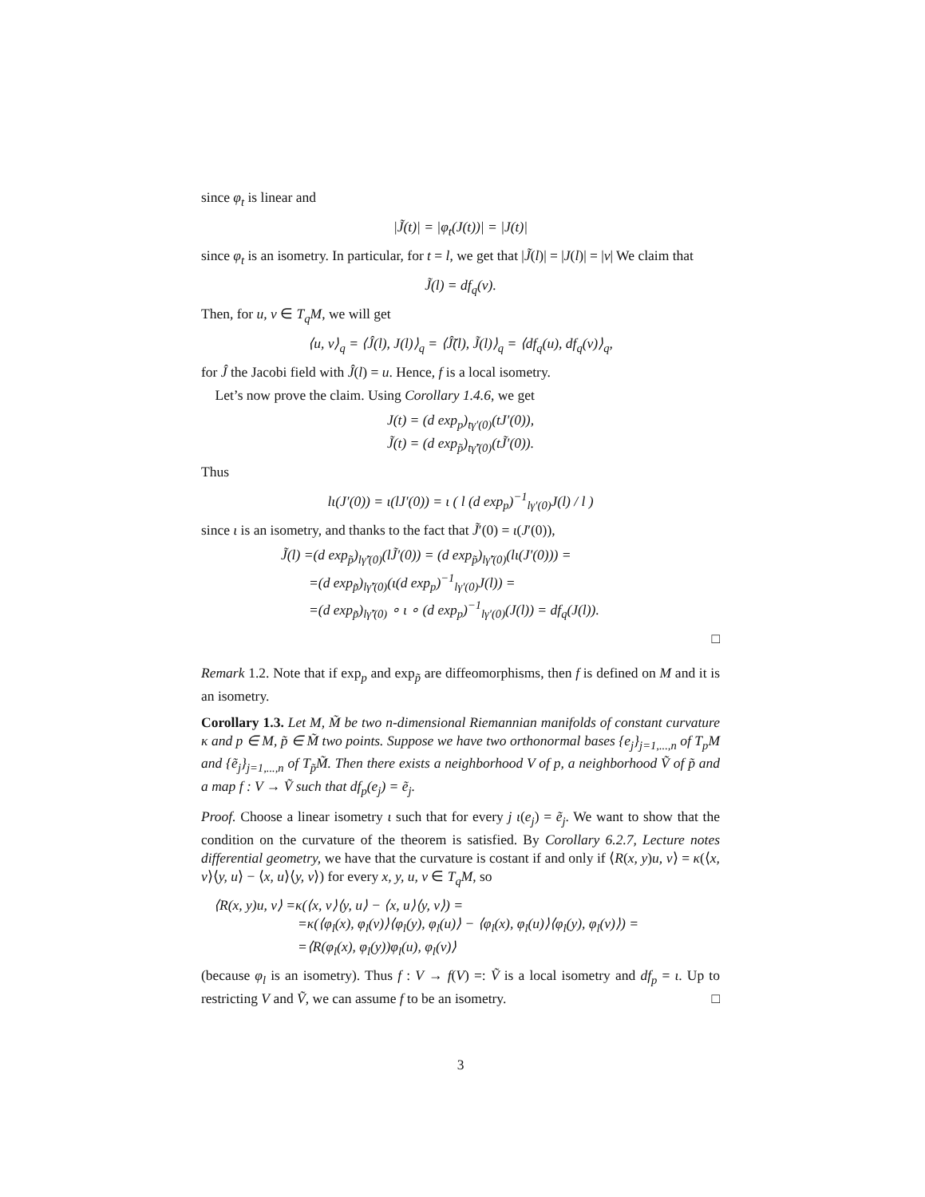since φ<sub>t</sub> is linear and
|J̃(t)| = |φ<sub>t</sub>(J(t))| = |J(t)|
since φ<sub>t</sub> is an isometry. In particular, for t = l, we get that |J̃(l)| = |J(l)| = |v| We claim that
J̃(l) = df<sub>q</sub>(v).
Then, for u, v ∈ T<sub>q</sub>M, we will get
⟨u, v⟩<sub>q</sub> = ⟨Ĵ(l), J(l)⟩<sub>q</sub> = ⟨Ĵ̃(l), J̃(l)⟩<sub>q</sub> = ⟨df<sub>q</sub>(u), df<sub>q</sub>(v)⟩<sub>q</sub>,
for Ĵ the Jacobi field with Ĵ(l) = u. Hence, f is a local isometry.
Let’s now prove the claim. Using Corollary 1.4.6, we get
J(t) = (d exp<sub>p</sub>)<sub>tγ′(0)</sub>(tJ′(0)),
J̃(t) = (d exp<sub>p̃</sub>)<sub>tγ̃′(0)</sub>(tJ̃′(0)).
Thus
lι(J′(0)) = ι(lJ′(0)) = ι ( l (d exp<sub>p</sub>)<sup>−1</sup><sub>lγ′(0)</sub>J(l) / l )
since ι is an isometry, and thanks to the fact that J̃′(0) = ι(J′(0)),
J̃(l) =(d exp<sub>p̃</sub>)<sub>lγ̃′(0)</sub>(lJ̃′(0)) = (d exp<sub>p̃</sub>)<sub>lγ̃′(0)</sub>(lι(J′(0))) =
=(d exp<sub>p̃</sub>)<sub>lγ̃′(0)</sub>(ι(d exp<sub>p</sub>)<sup>−1</sup><sub>lγ′(0)</sub>J(l)) =
=(d exp<sub>p̃</sub>)<sub>lγ̃′(0)</sub> ∘ ι ∘ (d exp<sub>p</sub>)<sup>−1</sup><sub>lγ′(0)</sub>(J(l)) = df<sub>q</sub>(J(l)).
□
Remark 1.2. Note that if exp<sub>p</sub> and exp<sub>p̃</sub> are diffeomorphisms, then f is defined on M and it is an isometry.
Corollary 1.3. Let M, M̃ be two n-dimensional Riemannian manifolds of constant curvature κ and p ∈ M, p̃ ∈ M̃ two points. Suppose we have two orthonormal bases {e<sub>j</sub>}<sub>j=1,...,n</sub> of T<sub>p</sub>M and {ẽ<sub>j</sub>}<sub>j=1,...,n</sub> of T<sub>p̃</sub>M̃. Then there exists a neighborhood V of p, a neighborhood Ṽ of p̃ and a map f : V → Ṽ such that df<sub>p</sub>(e<sub>j</sub>) = ẽ<sub>j</sub>.
Proof. Choose a linear isometry ι such that for every j ι(e<sub>j</sub>) = ẽ<sub>j</sub>. We want to show that the condition on the curvature of the theorem is satisfied. By Corollary 6.2.7, Lecture notes differential geometry, we have that the curvature is costant if and only if ⟨R(x, y)u, v⟩ = κ(⟨x, v⟩⟨y, u⟩ − ⟨x, u⟩⟨y, v⟩) for every x, y, u, v ∈ T<sub>q</sub>M, so
⟨R(x, y)u, v⟩ =κ(⟨x, v⟩⟨y, u⟩ − ⟨x, u⟩⟨y, v⟩) =
=κ(⟨φ<sub>l</sub>(x), φ<sub>l</sub>(v)⟩⟨φ<sub>l</sub>(y), φ<sub>l</sub>(u)⟩ − ⟨φ<sub>l</sub>(x), φ<sub>l</sub>(u)⟩⟨φ<sub>l</sub>(y), φ<sub>l</sub>(v)⟩) =
=⟨R(φ<sub>l</sub>(x), φ<sub>l</sub>(y))φ<sub>l</sub>(u), φ<sub>l</sub>(v)⟩
(because φ<sub>l</sub> is an isometry). Thus f : V → f(V) =: Ṽ is a local isometry and df<sub>p</sub> = ι. Up to restricting V and Ṽ, we can assume f to be an isometry. □
3